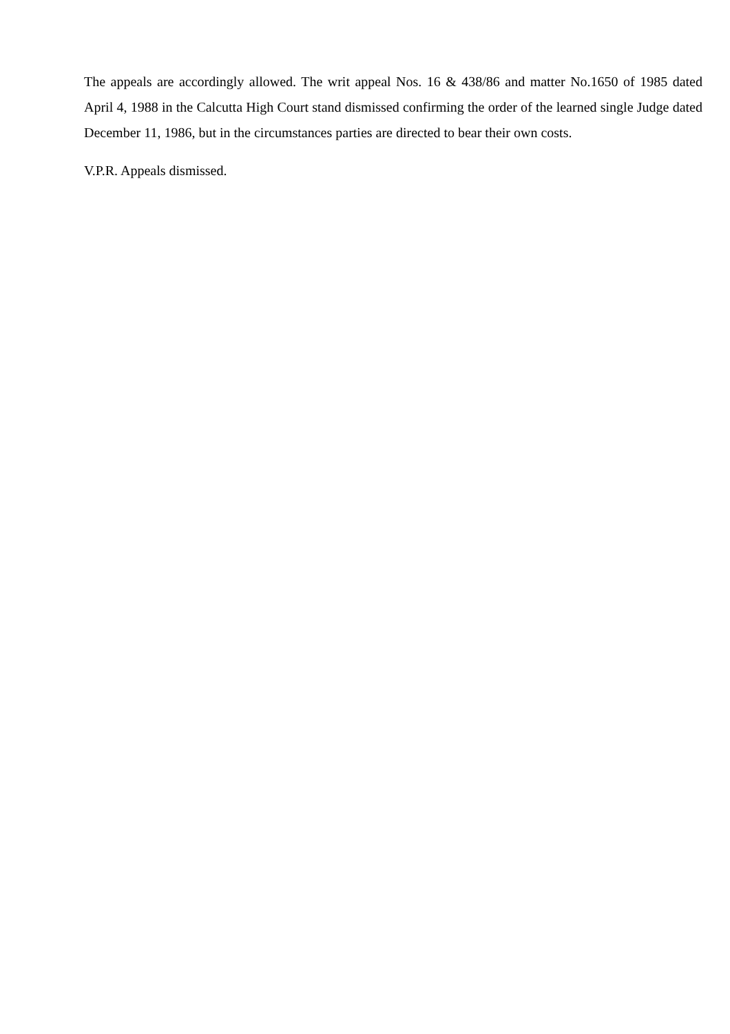The appeals are accordingly allowed. The writ appeal Nos. 16 & 438/86 and matter No.1650 of 1985 dated April 4, 1988 in the Calcutta High Court stand dismissed confirming the order of the learned single Judge dated December 11, 1986, but in the circumstances parties are directed to bear their own costs.
V.P.R. Appeals dismissed.